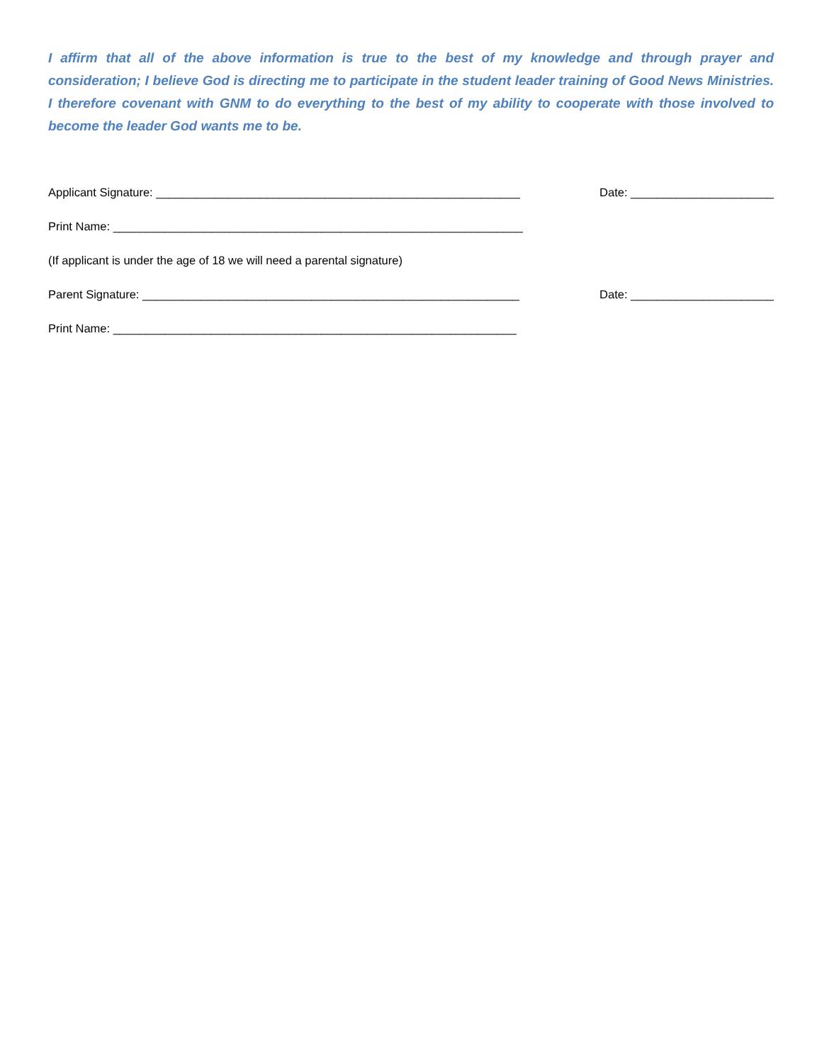I affirm that all of the above information is true to the best of my knowledge and through prayer and consideration; I believe God is directing me to participate in the student leader training of Good News Ministries. I therefore covenant with GNM to do everything to the best of my ability to cooperate with those involved to become the leader God wants me to be.
Applicant Signature: ________________________________________________________ Date: ______________________
Print Name: _______________________________________________________________
(If applicant is under the age of 18 we will need a parental signature)
Parent Signature: __________________________________________________________ Date: ______________________
Print Name: ______________________________________________________________